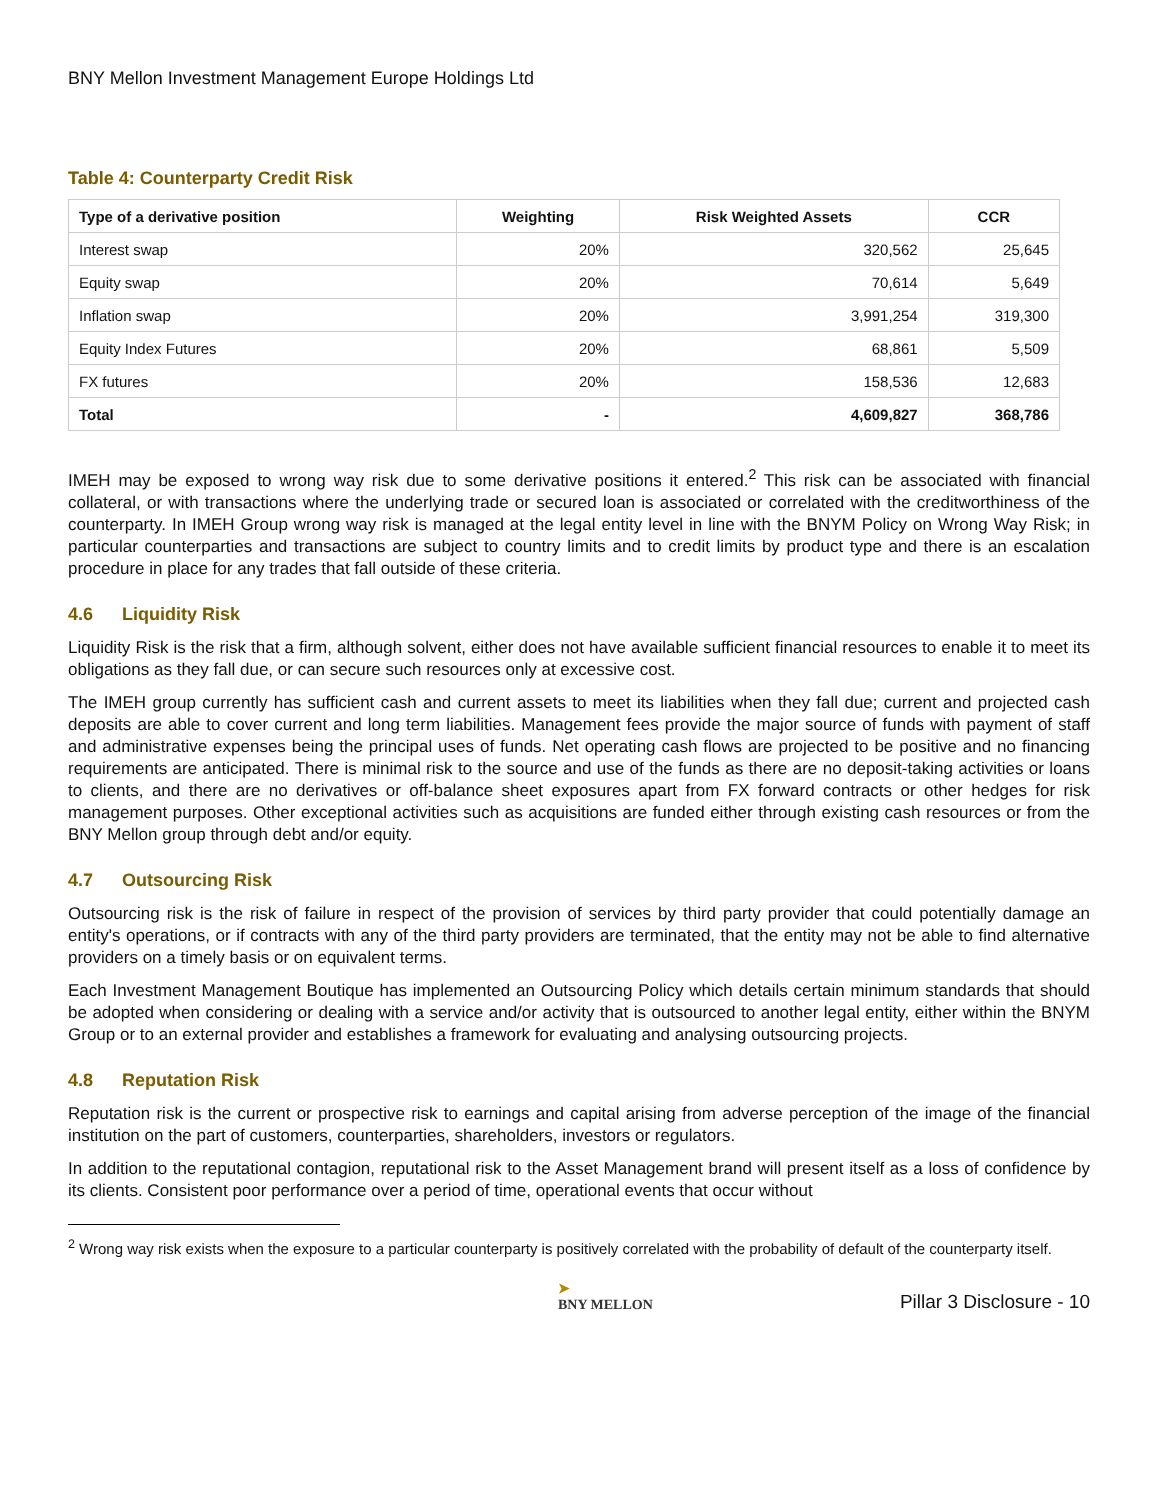BNY Mellon Investment Management Europe Holdings Ltd
Table 4: Counterparty Credit Risk
| Type of a derivative position | Weighting | Risk Weighted Assets | CCR |
| --- | --- | --- | --- |
| Interest swap | 20% | 320,562 | 25,645 |
| Equity swap | 20% | 70,614 | 5,649 |
| Inflation swap | 20% | 3,991,254 | 319,300 |
| Equity Index Futures | 20% | 68,861 | 5,509 |
| FX futures | 20% | 158,536 | 12,683 |
| Total | - | 4,609,827 | 368,786 |
IMEH may be exposed to wrong way risk due to some derivative positions it entered.<sup>2</sup> This risk can be associated with financial collateral, or with transactions where the underlying trade or secured loan is associated or correlated with the creditworthiness of the counterparty. In IMEH Group wrong way risk is managed at the legal entity level in line with the BNYM Policy on Wrong Way Risk; in particular counterparties and transactions are subject to country limits and to credit limits by product type and there is an escalation procedure in place for any trades that fall outside of these criteria.
4.6 Liquidity Risk
Liquidity Risk is the risk that a firm, although solvent, either does not have available sufficient financial resources to enable it to meet its obligations as they fall due, or can secure such resources only at excessive cost.
The IMEH group currently has sufficient cash and current assets to meet its liabilities when they fall due; current and projected cash deposits are able to cover current and long term liabilities. Management fees provide the major source of funds with payment of staff and administrative expenses being the principal uses of funds. Net operating cash flows are projected to be positive and no financing requirements are anticipated. There is minimal risk to the source and use of the funds as there are no deposit-taking activities or loans to clients, and there are no derivatives or off-balance sheet exposures apart from FX forward contracts or other hedges for risk management purposes. Other exceptional activities such as acquisitions are funded either through existing cash resources or from the BNY Mellon group through debt and/or equity.
4.7 Outsourcing Risk
Outsourcing risk is the risk of failure in respect of the provision of services by third party provider that could potentially damage an entity's operations, or if contracts with any of the third party providers are terminated, that the entity may not be able to find alternative providers on a timely basis or on equivalent terms.
Each Investment Management Boutique has implemented an Outsourcing Policy which details certain minimum standards that should be adopted when considering or dealing with a service and/or activity that is outsourced to another legal entity, either within the BNYM Group or to an external provider and establishes a framework for evaluating and analysing outsourcing projects.
4.8 Reputation Risk
Reputation risk is the current or prospective risk to earnings and capital arising from adverse perception of the image of the financial institution on the part of customers, counterparties, shareholders, investors or regulators.
In addition to the reputational contagion, reputational risk to the Asset Management brand will present itself as a loss of confidence by its clients. Consistent poor performance over a period of time, operational events that occur without
<sup>2</sup> Wrong way risk exists when the exposure to a particular counterparty is positively correlated with the probability of default of the counterparty itself.
➤
BNY MELLON
Pillar 3 Disclosure - 10